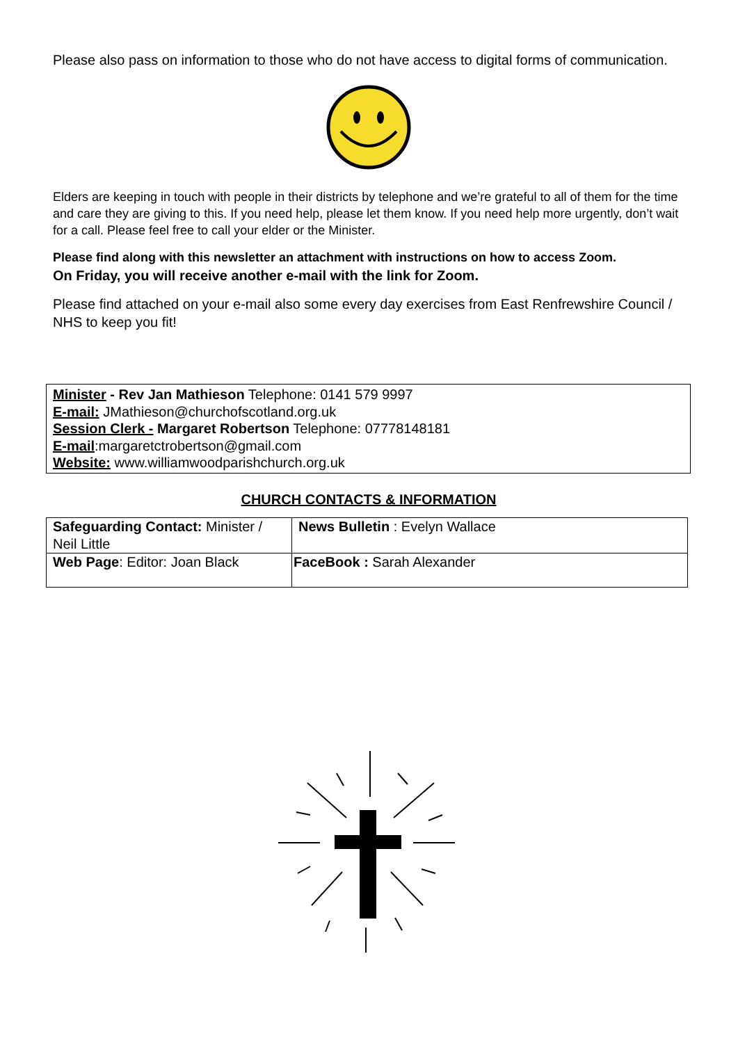Please also pass on information to those who do not have access to digital forms of communication.
Elders are keeping in touch with people in their districts by telephone and we’re grateful to all of them for the time and care they are giving to this. If you need help, please let them know. If you need help more urgently, don’t wait for a call. Please feel free to call your elder or the Minister.
Please find along with this newsletter an attachment with instructions on how to access Zoom.
On Friday, you will receive another e-mail with the link for Zoom.
Please find attached on your e-mail also some every day exercises from East Renfrewshire Council / NHS to keep you fit!
Minister - Rev Jan Mathieson Telephone: 0141 579 9997
E-mail: JMathieson@churchofscotland.org.uk
Session Clerk - Margaret Robertson Telephone: 07778148181
E-mail:margaretctrobertson@gmail.com
Website: www.williamwoodparishchurch.org.uk
CHURCH CONTACTS & INFORMATION
| Safeguarding Contact: Minister / Neil Little | News Bulletin : Evelyn Wallace |
| Web Page : Editor: Joan Black | FaceBook : Sarah Alexander |